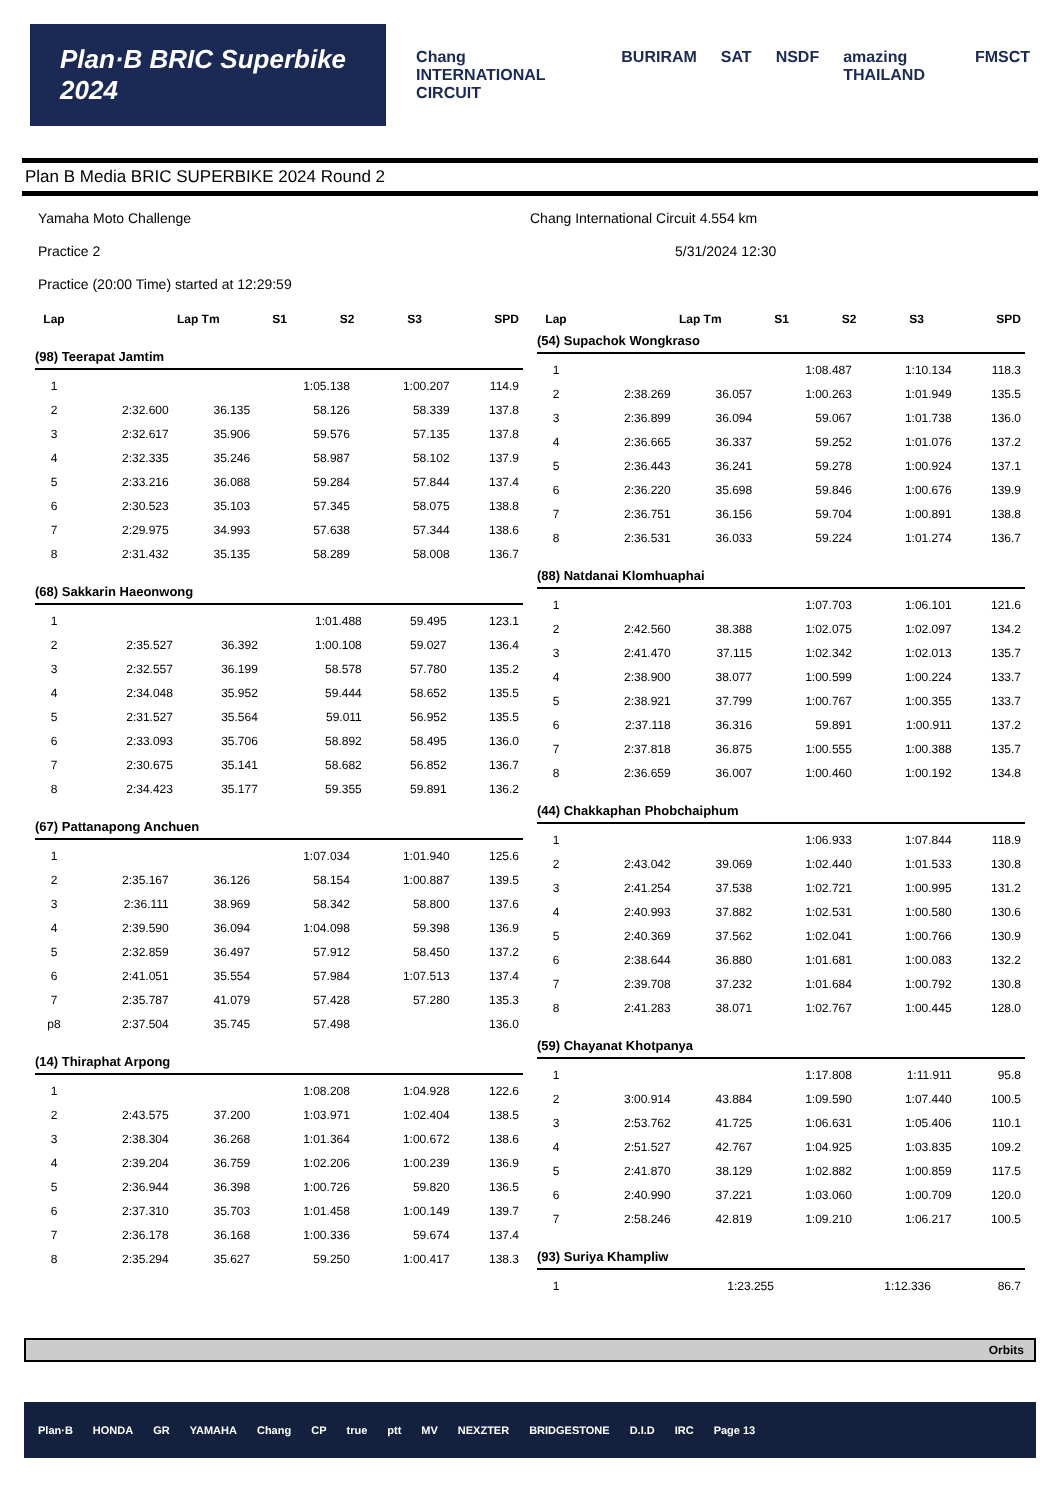Plan·B BRIC Superbike 2024
Chang INTERNATIONAL CIRCUIT BURIRAM SAT NSDF amazing THAILAND FMSCT
Plan B Media BRIC SUPERBIKE 2024 Round 2
Yamaha Moto Challenge
Practice 2
Practice (20:00 Time) started at 12:29:59
Chang International Circuit 4.554 km
5/31/2024 12:30
| Lap | Lap Tm | S1 | S2 | S3 | SPD |
| --- | --- | --- | --- | --- | --- |
(98) Teerapat Jamtim
| 1 | | | 1:05.138 | 1:00.207 | 114.9 |
| 2 | 2:32.600 | 36.135 | 58.126 | 58.339 | 137.8 |
| 3 | 2:32.617 | 35.906 | 59.576 | 57.135 | 137.8 |
| 4 | 2:32.335 | 35.246 | 58.987 | 58.102 | 137.9 |
| 5 | 2:33.216 | 36.088 | 59.284 | 57.844 | 137.4 |
| 6 | 2:30.523 | 35.103 | 57.345 | 58.075 | 138.8 |
| 7 | 2:29.975 | 34.993 | 57.638 | 57.344 | 138.6 |
| 8 | 2:31.432 | 35.135 | 58.289 | 58.008 | 136.7 |
(68) Sakkarin Haeonwong
| 1 | | | 1:01.488 | 59.495 | 123.1 |
| 2 | 2:35.527 | 36.392 | 1:00.108 | 59.027 | 136.4 |
| 3 | 2:32.557 | 36.199 | 58.578 | 57.780 | 135.2 |
| 4 | 2:34.048 | 35.952 | 59.444 | 58.652 | 135.5 |
| 5 | 2:31.527 | 35.564 | 59.011 | 56.952 | 135.5 |
| 6 | 2:33.093 | 35.706 | 58.892 | 58.495 | 136.0 |
| 7 | 2:30.675 | 35.141 | 58.682 | 56.852 | 136.7 |
| 8 | 2:34.423 | 35.177 | 59.355 | 59.891 | 136.2 |
(67) Pattanapong Anchuen
| 1 | | | 1:07.034 | 1:01.940 | 125.6 |
| 2 | 2:35.167 | 36.126 | 58.154 | 1:00.887 | 139.5 |
| 3 | 2:36.111 | 38.969 | 58.342 | 58.800 | 137.6 |
| 4 | 2:39.590 | 36.094 | 1:04.098 | 59.398 | 136.9 |
| 5 | 2:32.859 | 36.497 | 57.912 | 58.450 | 137.2 |
| 6 | 2:41.051 | 35.554 | 57.984 | 1:07.513 | 137.4 |
| 7 | 2:35.787 | 41.079 | 57.428 | 57.280 | 135.3 |
| p8 | 2:37.504 | 35.745 | 57.498 | | 136.0 |
(14) Thiraphat Arpong
| 1 | | | 1:08.208 | 1:04.928 | 122.6 |
| 2 | 2:43.575 | 37.200 | 1:03.971 | 1:02.404 | 138.5 |
| 3 | 2:38.304 | 36.268 | 1:01.364 | 1:00.672 | 138.6 |
| 4 | 2:39.204 | 36.759 | 1:02.206 | 1:00.239 | 136.9 |
| 5 | 2:36.944 | 36.398 | 1:00.726 | 59.820 | 136.5 |
| 6 | 2:37.310 | 35.703 | 1:01.458 | 1:00.149 | 139.7 |
| 7 | 2:36.178 | 36.168 | 1:00.336 | 59.674 | 137.4 |
| 8 | 2:35.294 | 35.627 | 59.250 | 1:00.417 | 138.3 |
| Lap | Lap Tm | S1 | S2 | S3 | SPD |
| --- | --- | --- | --- | --- | --- |
(54) Supachok Wongkraso
| 1 | | | 1:08.487 | 1:10.134 | 118.3 |
| 2 | 2:38.269 | 36.057 | 1:00.263 | 1:01.949 | 135.5 |
| 3 | 2:36.899 | 36.094 | 59.067 | 1:01.738 | 136.0 |
| 4 | 2:36.665 | 36.337 | 59.252 | 1:01.076 | 137.2 |
| 5 | 2:36.443 | 36.241 | 59.278 | 1:00.924 | 137.1 |
| 6 | 2:36.220 | 35.698 | 59.846 | 1:00.676 | 139.9 |
| 7 | 2:36.751 | 36.156 | 59.704 | 1:00.891 | 138.8 |
| 8 | 2:36.531 | 36.033 | 59.224 | 1:01.274 | 136.7 |
(88) Natdanai Klomhuaphai
| 1 | | | 1:07.703 | 1:06.101 | 121.6 |
| 2 | 2:42.560 | 38.388 | 1:02.075 | 1:02.097 | 134.2 |
| 3 | 2:41.470 | 37.115 | 1:02.342 | 1:02.013 | 135.7 |
| 4 | 2:38.900 | 38.077 | 1:00.599 | 1:00.224 | 133.7 |
| 5 | 2:38.921 | 37.799 | 1:00.767 | 1:00.355 | 133.7 |
| 6 | 2:37.118 | 36.316 | 59.891 | 1:00.911 | 137.2 |
| 7 | 2:37.818 | 36.875 | 1:00.555 | 1:00.388 | 135.7 |
| 8 | 2:36.659 | 36.007 | 1:00.460 | 1:00.192 | 134.8 |
(44) Chakkaphan Phobchaiphum
| 1 | | | 1:06.933 | 1:07.844 | 118.9 |
| 2 | 2:43.042 | 39.069 | 1:02.440 | 1:01.533 | 130.8 |
| 3 | 2:41.254 | 37.538 | 1:02.721 | 1:00.995 | 131.2 |
| 4 | 2:40.993 | 37.882 | 1:02.531 | 1:00.580 | 130.6 |
| 5 | 2:40.369 | 37.562 | 1:02.041 | 1:00.766 | 130.9 |
| 6 | 2:38.644 | 36.880 | 1:01.681 | 1:00.083 | 132.2 |
| 7 | 2:39.708 | 37.232 | 1:01.684 | 1:00.792 | 130.8 |
| 8 | 2:41.283 | 38.071 | 1:02.767 | 1:00.445 | 128.0 |
(59) Chayanat Khotpanya
| 1 | | | 1:17.808 | 1:11.911 | 95.8 |
| 2 | 3:00.914 | 43.884 | 1:09.590 | 1:07.440 | 100.5 |
| 3 | 2:53.762 | 41.725 | 1:06.631 | 1:05.406 | 110.1 |
| 4 | 2:51.527 | 42.767 | 1:04.925 | 1:03.835 | 109.2 |
| 5 | 2:41.870 | 38.129 | 1:02.882 | 1:00.859 | 117.5 |
| 6 | 2:40.990 | 37.221 | 1:03.060 | 1:00.709 | 120.0 |
| 7 | 2:58.246 | 42.819 | 1:09.210 | 1:06.217 | 100.5 |
(93) Suriya Khampliw
| 1 | | | 1:23.255 | 1:12.336 | 86.7 |
Orbits
Plan·B HONDA GR YAMAHA Chang CP true ptt MV NEXZTER BRIDGESTONE D.I.D IRC Page 13